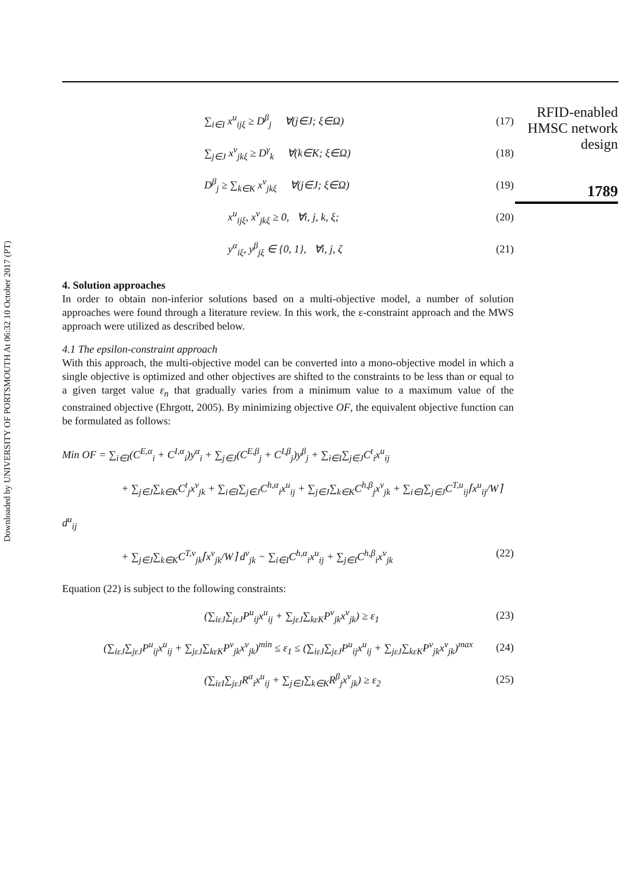Downloaded by UNIVERSITY OF PORTSMOUTH At 06:32 10 October 2017 (PT)
RFID-enabled
HMSC network
design
1789
∑<sub>i∈I</sub> x<sup>u</sup><sub>ijξ</sub> ≥ D<sup>β</sup><sub>j</sub> ∀(j∈J; ξ∈Ω) (17)
∑<sub>j∈J</sub> x<sup>v</sup><sub>jkξ</sub> ≥ D<sup>γ</sup><sub>k</sub> ∀(k∈K; ξ∈Ω) (18)
D<sup>β</sup><sub>j</sub> ≥ ∑<sub>k∈K</sub> x<sup>v</sup><sub>jkξ</sub> ∀(j∈J; ξ∈Ω) (19)
x<sup>u</sup><sub>ijξ</sub>, x<sup>v</sup><sub>jkξ</sub> ≥ 0, ∀i, j, k, ξ; (20)
y<sup>α</sup><sub>iξ</sub>, y<sup>β</sup><sub>jξ</sub> ∈ {0, 1}, ∀i, j, ζ (21)
4. Solution approaches
In order to obtain non-inferior solutions based on a multi-objective model, a number of solution approaches were found through a literature review. In this work, the ε-constraint approach and the MWS approach were utilized as described below.
4.1 The epsilon-constraint approach
With this approach, the multi-objective model can be converted into a mono-objective model in which a single objective is optimized and other objectives are shifted to the constraints to be less than or equal to a given target value ε<sub>n</sub> that gradually varies from a minimum value to a maximum value of the constrained objective (Ehrgott, 2005). By minimizing objective OF, the equivalent objective function can be formulated as follows:
Min OF = ∑<sub>i∈I</sub>(C<sup>E,α</sup><sub>i</sub> + C<sup>I,α</sup><sub>i</sub>)y<sup>α</sup><sub>i</sub> + ∑<sub>j∈J</sub>(C<sup>E,β</sup><sub>j</sub> + C<sup>I,β</sup><sub>j</sub>)y<sup>β</sup><sub>j</sub> + ∑<sub>i∈I</sub>∑<sub>j∈J</sub>C<sup>t</sup><sub>i</sub>x<sup>u</sup><sub>ij</sub>
+ ∑<sub>j∈J</sub>∑<sub>k∈K</sub>C<sup>t</sup><sub>j</sub>x<sup>v</sup><sub>jk</sub> + ∑<sub>i∈I</sub>∑<sub>j∈J</sub>C<sup>h,α</sup><sub>i</sub>x<sup>u</sup><sub>ij</sub> + ∑<sub>j∈J</sub>∑<sub>k∈K</sub>C<sup>h,β</sup><sub>j</sub>x<sup>v</sup><sub>jk</sub> + ∑<sub>i∈I</sub>∑<sub>j∈J</sub>C<sup>T,u</sup><sub>ij</sub>⌈x<sup>u</sup><sub>ij</sub>/W⌉ d<sup>u</sup><sub>ij</sub>
+ ∑<sub>j∈J</sub>∑<sub>k∈K</sub>C<sup>T,v</sup><sub>jk</sub>⌈x<sup>v</sup><sub>jk</sub>/W⌉ d<sup>v</sup><sub>jk</sub> − ∑<sub>i∈I</sub>C<sup>h,α</sup><sub>i</sub>x<sup>u</sup><sub>ij</sub> + ∑<sub>j∈I</sub>C<sup>h,β</sup><sub>i</sub>x<sup>v</sup><sub>jk</sub> (22)
Equation (22) is subject to the following constraints:
(∑<sub>iεJ</sub>∑<sub>jεJ</sub>P<sup>u</sup><sub>ij</sub>x<sup>u</sup><sub>ij</sub> + ∑<sub>jεJ</sub>∑<sub>kεK</sub>P<sup>v</sup><sub>jk</sub>x<sup>v</sup><sub>jk</sub>) ≥ ε<sub>1</sub> (23)
(∑<sub>iεJ</sub>∑<sub>jεJ</sub>P<sup>u</sup><sub>ij</sub>x<sup>u</sup><sub>ij</sub> + ∑<sub>jεJ</sub>∑<sub>kεK</sub>P<sup>v</sup><sub>jk</sub>x<sup>v</sup><sub>jk</sub>)<sup>min</sup> ≤ ε<sub>1</sub> ≤ (∑<sub>iεJ</sub>∑<sub>jεJ</sub>P<sup>u</sup><sub>ij</sub>x<sup>u</sup><sub>ij</sub> + ∑<sub>jεJ</sub>∑<sub>kεK</sub>P<sup>v</sup><sub>jk</sub>x<sup>v</sup><sub>jk</sub>)<sup>max</sup> (24)
(∑<sub>iεI</sub>∑<sub>jεJ</sub>R<sup>α</sup><sub>i</sub>x<sup>u</sup><sub>ij</sub> + ∑<sub>j∈J</sub>∑<sub>k∈K</sub>R<sup>β</sup><sub>j</sub>x<sup>v</sup><sub>jk</sub>) ≥ ε<sub>2</sub> (25)